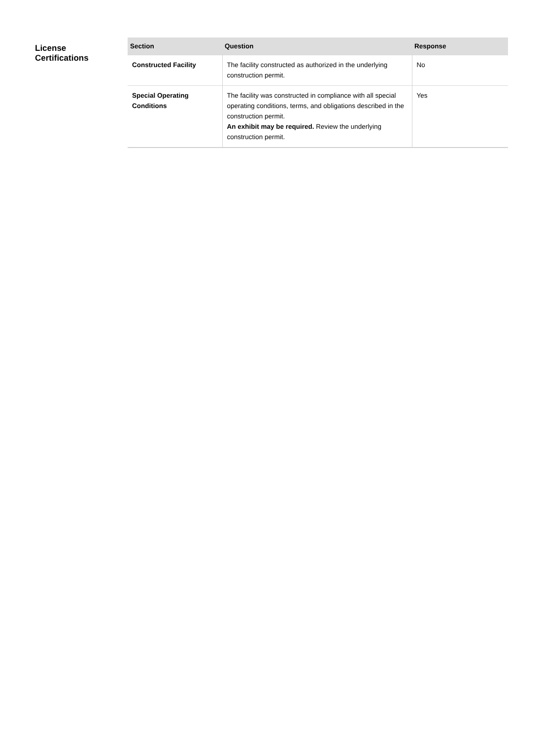License
Certifications
| Section | Question | Response |
| --- | --- | --- |
| Constructed Facility | The facility constructed as authorized in the underlying construction permit. | No |
| Special Operating Conditions | The facility was constructed in compliance with all special operating conditions, terms, and obligations described in the construction permit. An exhibit may be required. Review the underlying construction permit. | Yes |